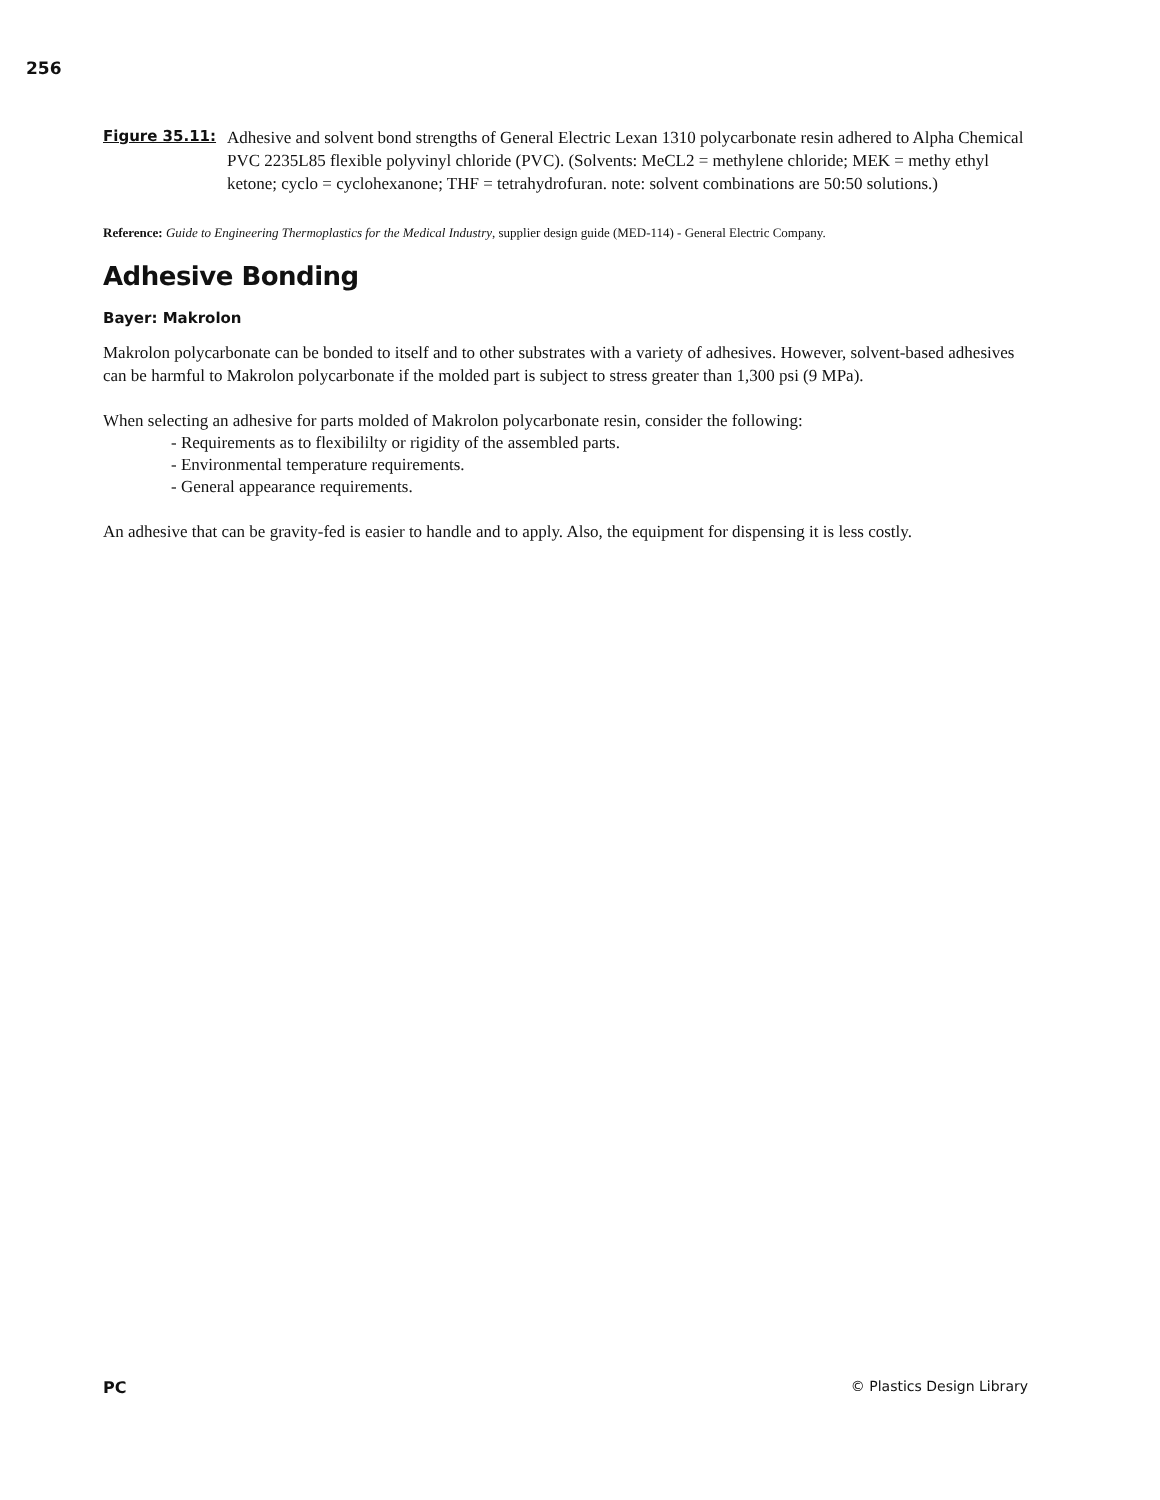256
Figure 35.11: Adhesive and solvent bond strengths of General Electric Lexan 1310 polycarbonate resin adhered to Alpha Chemical PVC 2235L85 flexible polyvinyl chloride (PVC). (Solvents: MeCL2 = methylene chloride; MEK = methy ethyl ketone; cyclo = cyclohexanone; THF = tetrahydrofuran. note: solvent combinations are 50:50 solutions.)
Reference: Guide to Engineering Thermoplastics for the Medical Industry, supplier design guide (MED-114) - General Electric Company.
Adhesive Bonding
Bayer: Makrolon
Makrolon polycarbonate can be bonded to itself and to other substrates with a variety of adhesives. However, solvent-based adhesives can be harmful to Makrolon polycarbonate if the molded part is subject to stress greater than 1,300 psi (9 MPa).
When selecting an adhesive for parts molded of Makrolon polycarbonate resin, consider the following:
- Requirements as to flexibililty or rigidity of the assembled parts.
- Environmental temperature requirements.
- General appearance requirements.
An adhesive that can be gravity-fed is easier to handle and to apply. Also, the equipment for dispensing it is less costly.
PC © Plastics Design Library